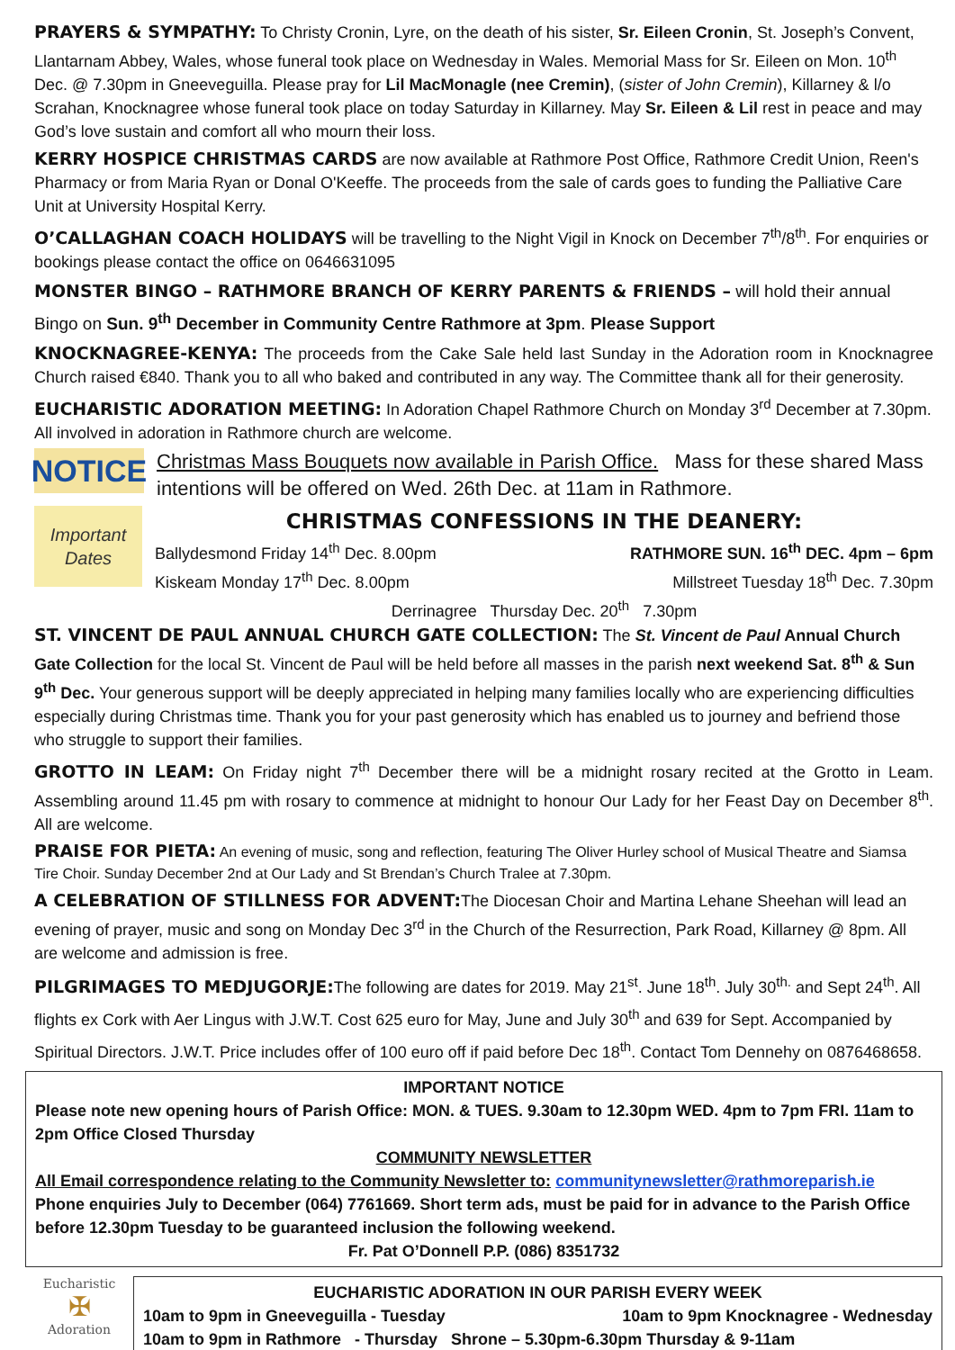PRAYERS & SYMPATHY: To Christy Cronin, Lyre, on the death of his sister, Sr. Eileen Cronin, St. Joseph’s Convent, Llantarnam Abbey, Wales, whose funeral took place on Wednesday in Wales. Memorial Mass for Sr. Eileen on Mon. 10<sup>th</sup> Dec. @ 7.30pm in Gneeveguilla. Please pray for Lil MacMonagle (nee Cremin), (sister of John Cremin), Killarney & l/o Scrahan, Knocknagree whose funeral took place on today Saturday in Killarney. May Sr. Eileen & Lil rest in peace and may God’s love sustain and comfort all who mourn their loss.
KERRY HOSPICE CHRISTMAS CARDS are now available at Rathmore Post Office, Rathmore Credit Union, Reen's Pharmacy or from Maria Ryan or Donal O'Keeffe. The proceeds from the sale of cards goes to funding the Palliative Care Unit at University Hospital Kerry.
O’CALLAGHAN COACH HOLIDAYS will be travelling to the Night Vigil in Knock on December 7<sup>th</sup>/8<sup>th</sup>. For enquiries or bookings please contact the office on 0646631095
MONSTER BINGO – RATHMORE BRANCH OF KERRY PARENTS & FRIENDS – will hold their annual Bingo on Sun. 9<sup>th</sup> December in Community Centre Rathmore at 3pm. Please Support
KNOCKNAGREE-KENYA: The proceeds from the Cake Sale held last Sunday in the Adoration room in Knocknagree Church raised €840. Thank you to all who baked and contributed in any way. The Committee thank all for their generosity.
EUCHARISTIC ADORATION MEETING: In Adoration Chapel Rathmore Church on Monday 3<sup>rd</sup> December at 7.30pm. All involved in adoration in Rathmore church are welcome.
NOTICE
Christmas Mass Bouquets now available in Parish Office. Mass for these shared Mass intentions will be offered on Wed. 26th Dec. at 11am in Rathmore.
Important Dates
CHRISTMAS CONFESSIONS IN THE DEANERY:
Ballydesmond Friday 14<sup>th</sup> Dec. 8.00pm RATHMORE SUN. 16<sup>th</sup> DEC. 4pm – 6pm
Kiskeam Monday 17<sup>th</sup> Dec. 8.00pm Millstreet Tuesday 18<sup>th</sup> Dec. 7.30pm
Derrinagree Thursday Dec. 20<sup>th</sup> 7.30pm
ST. VINCENT DE PAUL ANNUAL CHURCH GATE COLLECTION: The St. Vincent de Paul Annual Church Gate Collection for the local St. Vincent de Paul will be held before all masses in the parish next weekend Sat. 8<sup>th</sup> & Sun 9<sup>th</sup> Dec. Your generous support will be deeply appreciated in helping many families locally who are experiencing difficulties especially during Christmas time. Thank you for your past generosity which has enabled us to journey and befriend those who struggle to support their families.
GROTTO IN LEAM: On Friday night 7<sup>th</sup> December there will be a midnight rosary recited at the Grotto in Leam. Assembling around 11.45 pm with rosary to commence at midnight to honour Our Lady for her Feast Day on December 8<sup>th</sup>. All are welcome.
PRAISE FOR PIETA: An evening of music, song and reflection, featuring The Oliver Hurley school of Musical Theatre and Siamsa Tire Choir. Sunday December 2nd at Our Lady and St Brendan’s Church Tralee at 7.30pm.
A CELEBRATION OF STILLNESS FOR ADVENT: The Diocesan Choir and Martina Lehane Sheehan will lead an evening of prayer, music and song on Monday Dec 3<sup>rd</sup> in the Church of the Resurrection, Park Road, Killarney @ 8pm. All are welcome and admission is free.
PILGRIMAGES TO MEDJUGORJE: The following are dates for 2019. May 21<sup>st</sup>. June 18<sup>th</sup>. July 30<sup>th.</sup> and Sept 24<sup>th</sup>. All flights ex Cork with Aer Lingus with J.W.T. Cost 625 euro for May, June and July 30<sup>th</sup> and 639 for Sept. Accompanied by Spiritual Directors. J.W.T. Price includes offer of 100 euro off if paid before Dec 18<sup>th</sup>. Contact Tom Dennehy on 0876468658.
IMPORTANT NOTICE
Please note new opening hours of Parish Office: MON. & TUES. 9.30am to 12.30pm WED. 4pm to 7pm FRI. 11am to 2pm Office Closed Thursday
COMMUNITY NEWSLETTER
All Email correspondence relating to the Community Newsletter to: communitynewsletter@rathmoreparish.ie
Phone enquiries July to December (064) 7761669. Short term ads, must be paid for in advance to the Parish Office before 12.30pm Tuesday to be guaranteed inclusion the following weekend.
Fr. Pat O’Donnell P.P. (086) 8351732
Eucharistic
✠
Adoration
EUCHARISTIC ADORATION IN OUR PARISH EVERY WEEK
10am to 9pm in Gneeveguilla - Tuesday 10am to 9pm Knocknagree - Wednesday
10am to 9pm in Rathmore - Thursday Shrone – 5.30pm-6.30pm Thursday & 9-11am